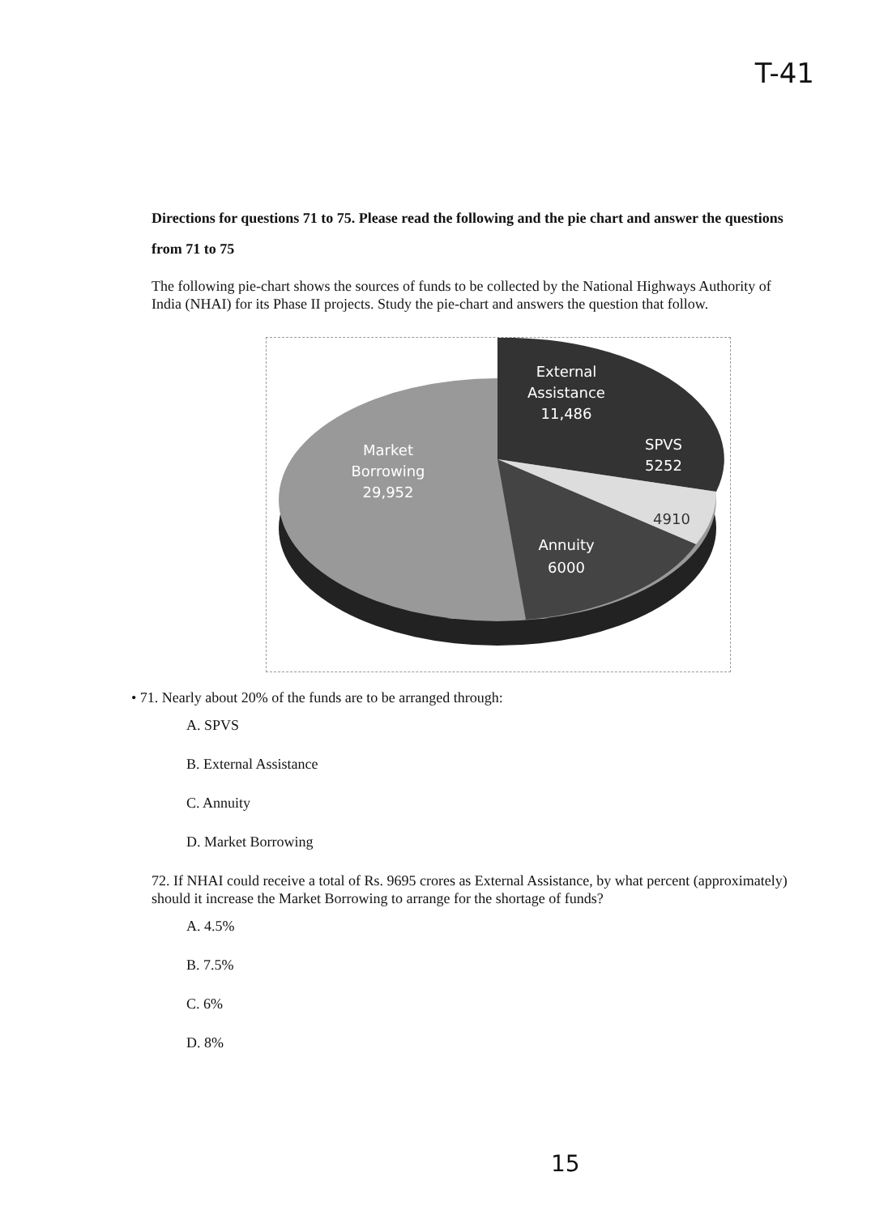T-41
Directions for questions 71 to 75. Please read the following and the pie chart and answer the questions from 71 to 75
The following pie-chart shows the sources of funds to be collected by the National Highways Authority of India (NHAI) for its Phase II projects. Study the pie-chart and answers the question that follow.
External
Assistance
11,486
SPVS
5252
4910
Annuity
6000
Market
Borrowing
29,952
• 71. Nearly about 20% of the funds are to be arranged through:
A. SPVS
B. External Assistance
C. Annuity
D. Market Borrowing
72. If NHAI could receive a total of Rs. 9695 crores as External Assistance, by what percent (approximately) should it increase the Market Borrowing to arrange for the shortage of funds?
A. 4.5%
B. 7.5%
C. 6%
D. 8%
15